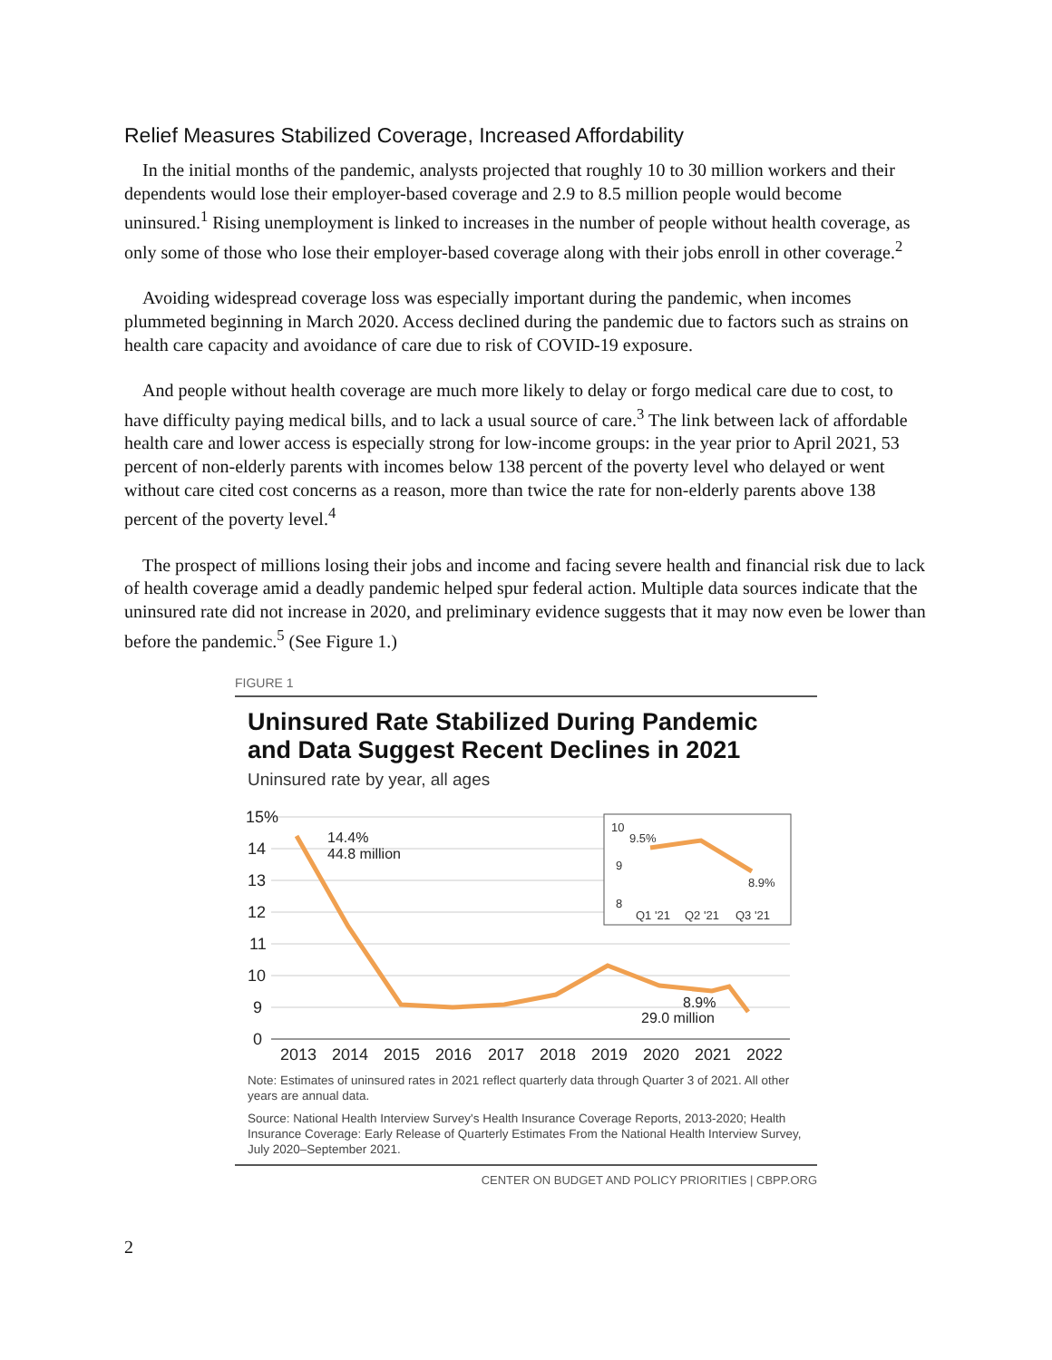Relief Measures Stabilized Coverage, Increased Affordability
In the initial months of the pandemic, analysts projected that roughly 10 to 30 million workers and their dependents would lose their employer-based coverage and 2.9 to 8.5 million people would become uninsured.<sup>1</sup> Rising unemployment is linked to increases in the number of people without health coverage, as only some of those who lose their employer-based coverage along with their jobs enroll in other coverage.<sup>2</sup>
Avoiding widespread coverage loss was especially important during the pandemic, when incomes plummeted beginning in March 2020. Access declined during the pandemic due to factors such as strains on health care capacity and avoidance of care due to risk of COVID-19 exposure.
And people without health coverage are much more likely to delay or forgo medical care due to cost, to have difficulty paying medical bills, and to lack a usual source of care.<sup>3</sup> The link between lack of affordable health care and lower access is especially strong for low-income groups: in the year prior to April 2021, 53 percent of non-elderly parents with incomes below 138 percent of the poverty level who delayed or went without care cited cost concerns as a reason, more than twice the rate for non-elderly parents above 138 percent of the poverty level.<sup>4</sup>
The prospect of millions losing their jobs and income and facing severe health and financial risk due to lack of health coverage amid a deadly pandemic helped spur federal action. Multiple data sources indicate that the uninsured rate did not increase in 2020, and preliminary evidence suggests that it may now even be lower than before the pandemic.<sup>5</sup> (See Figure 1.)
FIGURE 1
Uninsured Rate Stabilized During Pandemic and Data Suggest Recent Declines in 2021
Uninsured rate by year, all ages
15%
14
13
12
11
10
9
0
2013
2014
2015
2016
2017
2018
2019
2020
2021
2022
14.4%
44.8 million
8.9%
29.0 million
10
9
8
9.5%
8.9%
Q1 '21
Q2 '21
Q3 '21
Note: Estimates of uninsured rates in 2021 reflect quarterly data through Quarter 3 of 2021. All other years are annual data.
Source: National Health Interview Survey's Health Insurance Coverage Reports, 2013-2020; Health Insurance Coverage: Early Release of Quarterly Estimates From the National Health Interview Survey, July 2020–September 2021.
CENTER ON BUDGET AND POLICY PRIORITIES | CBPP.ORG
2